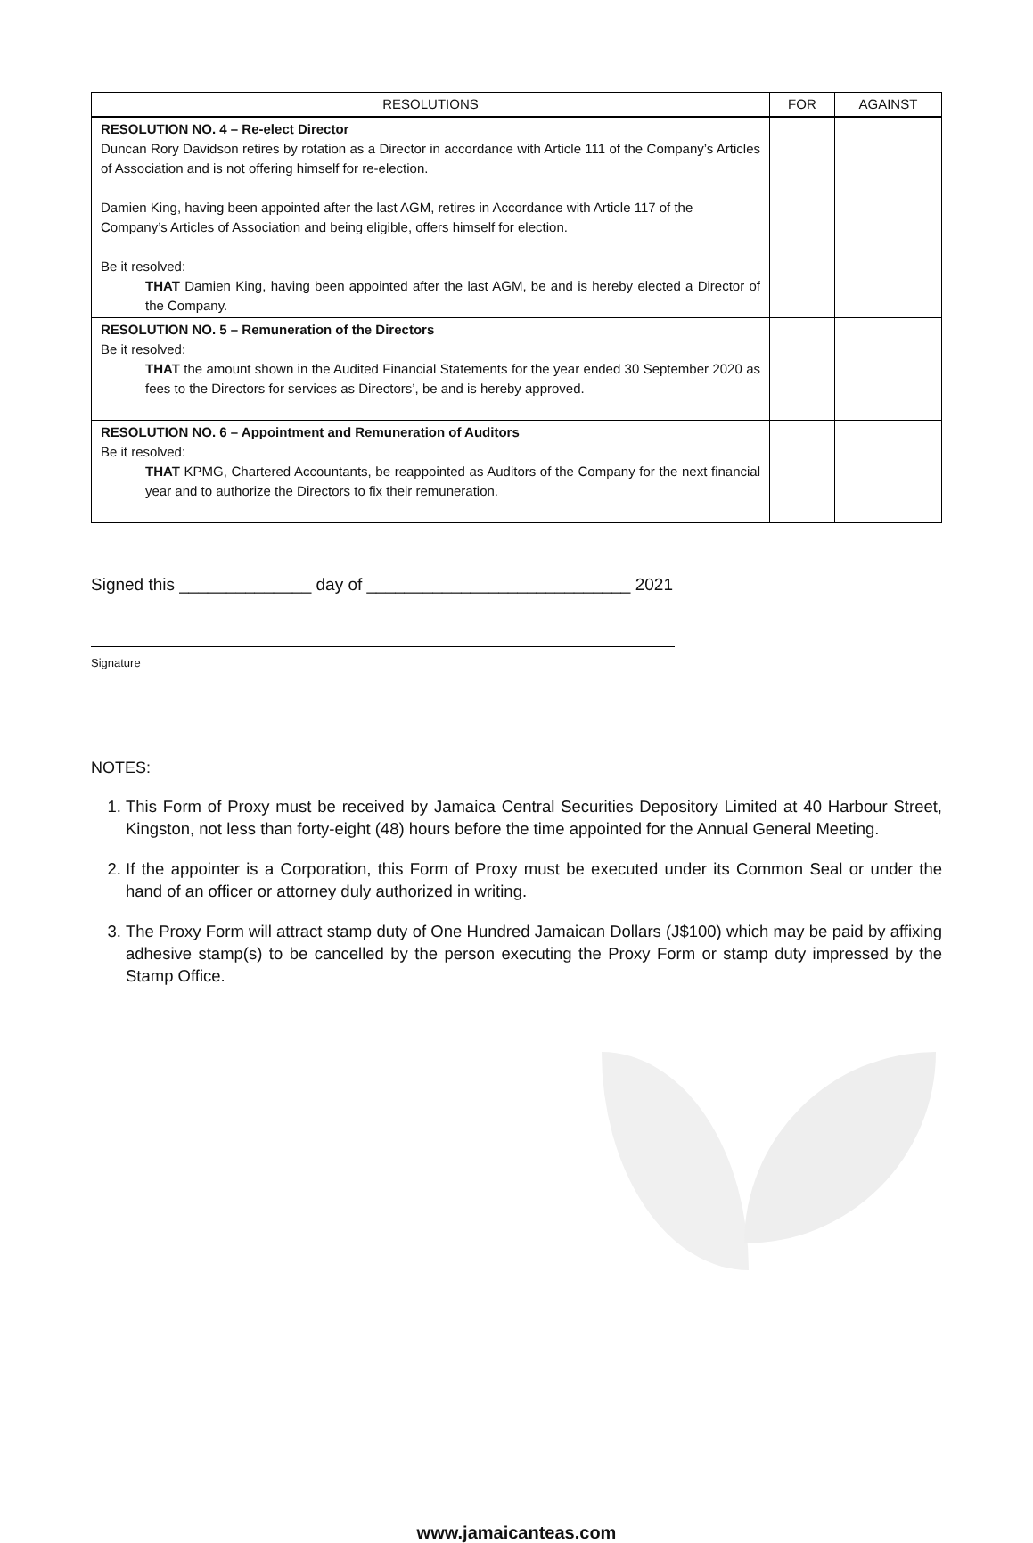| RESOLUTIONS | FOR | AGAINST |
| --- | --- | --- |
| RESOLUTION NO. 4 – Re-elect Director Duncan Rory Davidson retires by rotation as a Director in accordance with Article 111 of the Company’s Articles of Association and is not offering himself for re-election. Damien King, having been appointed after the last AGM, retires in Accordance with Article 117 of the Company’s Articles of Association and being eligible, offers himself for election. Be it resolved: THAT Damien King, having been appointed after the last AGM, be and is hereby elected a Director of the Company. | | |
| RESOLUTION NO. 5 – Remuneration of the Directors Be it resolved: THAT the amount shown in the Audited Financial Statements for the year ended 30 September 2020 as fees to the Directors for services as Directors’, be and is hereby approved. | | |
| RESOLUTION NO. 6 – Appointment and Remuneration of Auditors Be it resolved: THAT KPMG, Chartered Accountants, be reappointed as Auditors of the Company for the next financial year and to authorize the Directors to fix their remuneration. | | |
Signed this ______________ day of ____________________________ 2021
Signature
NOTES:
1. This Form of Proxy must be received by Jamaica Central Securities Depository Limited at 40 Harbour Street, Kingston, not less than forty-eight (48) hours before the time appointed for the Annual General Meeting.
2. If the appointer is a Corporation, this Form of Proxy must be executed under its Common Seal or under the hand of an officer or attorney duly authorized in writing.
3. The Proxy Form will attract stamp duty of One Hundred Jamaican Dollars (J$100) which may be paid by affixing adhesive stamp(s) to be cancelled by the person executing the Proxy Form or stamp duty impressed by the Stamp Office.
www.jamaicanteas.com